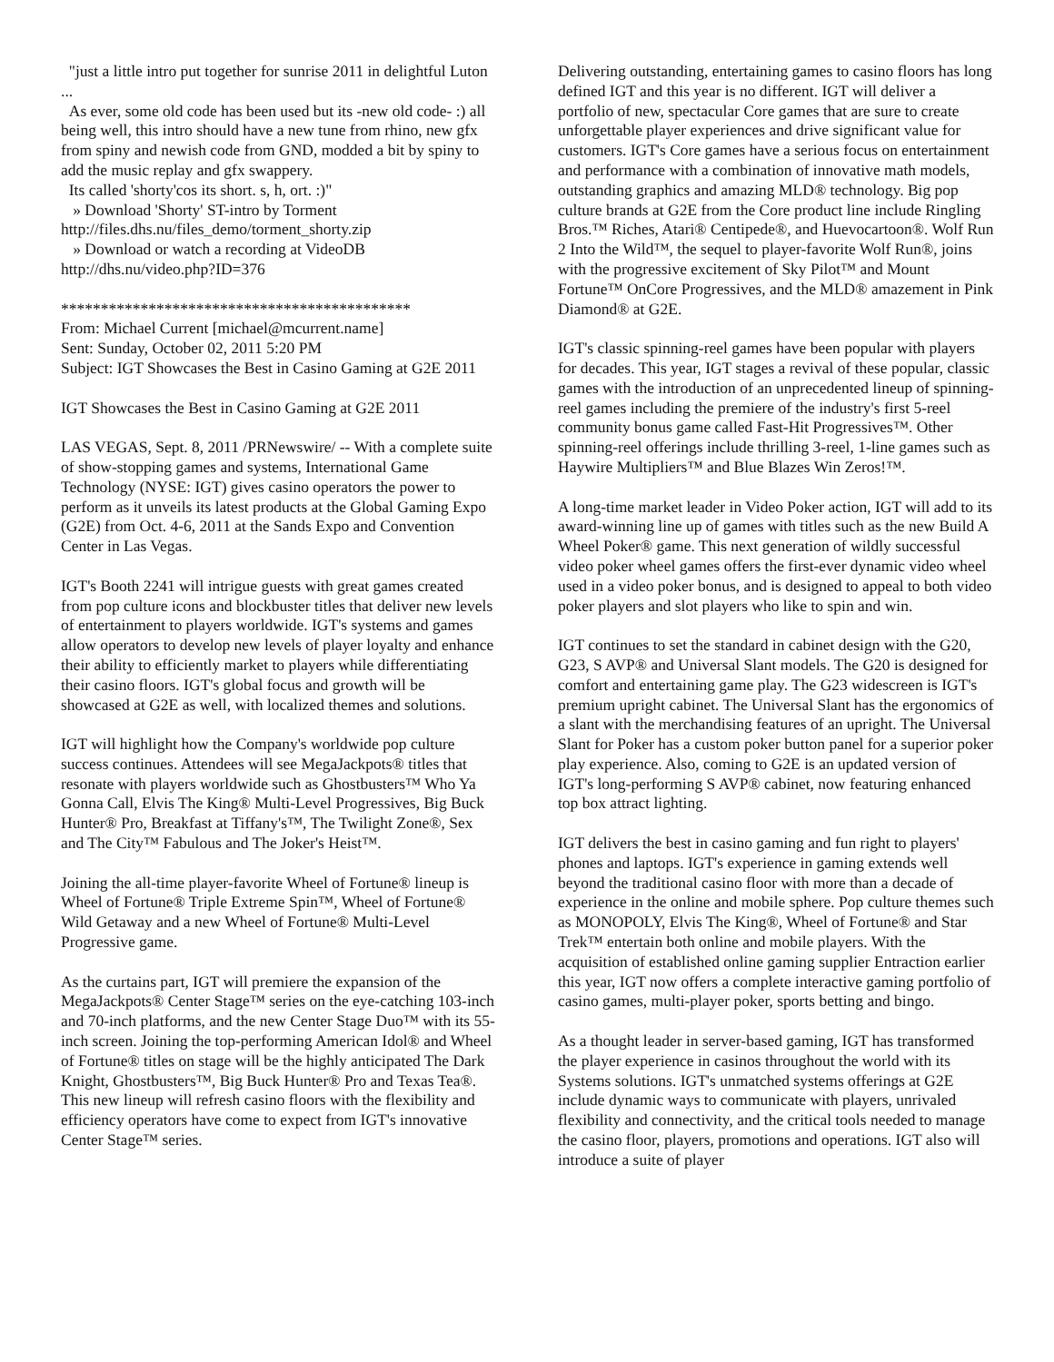"just a little intro put together for sunrise 2011 in delightful Luton ...
As ever, some old code has been used but its -new old code- :) all being well, this intro should have a new tune from rhino, new gfx from spiny and newish code from GND, modded a bit by spiny to add the music replay and gfx swappery.
Its called 'shorty'cos its short. s, h, ort. :)"
» Download 'Shorty' ST-intro by Torment
http://files.dhs.nu/files_demo/torment_shorty.zip
» Download or watch a recording at VideoDB
http://dhs.nu/video.php?ID=376
********************************************
From: Michael Current [michael@mcurrent.name]
Sent: Sunday, October 02, 2011 5:20 PM
Subject: IGT Showcases the Best in Casino Gaming at G2E 2011
IGT Showcases the Best in Casino Gaming at G2E 2011
LAS VEGAS, Sept. 8, 2011 /PRNewswire/ -- With a complete suite of show-stopping games and systems, International Game Technology (NYSE: IGT) gives casino operators the power to perform as it unveils its latest products at the Global Gaming Expo (G2E) from Oct. 4-6, 2011 at the Sands Expo and Convention Center in Las Vegas.
IGT's Booth 2241 will intrigue guests with great games created from pop culture icons and blockbuster titles that deliver new levels of entertainment to players worldwide. IGT's systems and games allow operators to develop new levels of player loyalty and enhance their ability to efficiently market to players while differentiating their casino floors. IGT's global focus and growth will be showcased at G2E as well, with localized themes and solutions.
IGT will highlight how the Company's worldwide pop culture success continues. Attendees will see MegaJackpots® titles that resonate with players worldwide such as Ghostbusters™ Who Ya Gonna Call, Elvis The King® Multi-Level Progressives, Big Buck Hunter® Pro, Breakfast at Tiffany's™, The Twilight Zone®, Sex and The City™ Fabulous and The Joker's Heist™.
Joining the all-time player-favorite Wheel of Fortune® lineup is Wheel of Fortune® Triple Extreme Spin™, Wheel of Fortune® Wild Getaway and a new Wheel of Fortune® Multi-Level Progressive game.
As the curtains part, IGT will premiere the expansion of the MegaJackpots® Center Stage™ series on the eye-catching 103-inch and 70-inch platforms, and the new Center Stage Duo™ with its 55-inch screen. Joining the top-performing American Idol® and Wheel of Fortune® titles on stage will be the highly anticipated The Dark Knight, Ghostbusters™, Big Buck Hunter® Pro and Texas Tea®. This new lineup will refresh casino floors with the flexibility and efficiency operators have come to expect from IGT's innovative Center Stage™ series.
Delivering outstanding, entertaining games to casino floors has long defined IGT and this year is no different. IGT will deliver a portfolio of new, spectacular Core games that are sure to create unforgettable player experiences and drive significant value for customers. IGT's Core games have a serious focus on entertainment and performance with a combination of innovative math models, outstanding graphics and amazing MLD® technology. Big pop culture brands at G2E from the Core product line include Ringling Bros.™ Riches, Atari® Centipede®, and Huevocartoon®. Wolf Run 2 Into the Wild™, the sequel to player-favorite Wolf Run®, joins with the progressive excitement of Sky Pilot™ and Mount Fortune™ OnCore Progressives, and the MLD® amazement in Pink Diamond® at G2E.
IGT's classic spinning-reel games have been popular with players for decades. This year, IGT stages a revival of these popular, classic games with the introduction of an unprecedented lineup of spinning-reel games including the premiere of the industry's first 5-reel community bonus game called Fast-Hit Progressives™. Other spinning-reel offerings include thrilling 3-reel, 1-line games such as Haywire Multipliers™ and Blue Blazes Win Zeros!™.
A long-time market leader in Video Poker action, IGT will add to its award-winning line up of games with titles such as the new Build A Wheel Poker® game. This next generation of wildly successful video poker wheel games offers the first-ever dynamic video wheel used in a video poker bonus, and is designed to appeal to both video poker players and slot players who like to spin and win.
IGT continues to set the standard in cabinet design with the G20, G23, S AVP® and Universal Slant models. The G20 is designed for comfort and entertaining game play. The G23 widescreen is IGT's premium upright cabinet. The Universal Slant has the ergonomics of a slant with the merchandising features of an upright. The Universal Slant for Poker has a custom poker button panel for a superior poker play experience. Also, coming to G2E is an updated version of IGT's long-performing S AVP® cabinet, now featuring enhanced top box attract lighting.
IGT delivers the best in casino gaming and fun right to players' phones and laptops. IGT's experience in gaming extends well beyond the traditional casino floor with more than a decade of experience in the online and mobile sphere. Pop culture themes such as MONOPOLY, Elvis The King®, Wheel of Fortune® and Star Trek™ entertain both online and mobile players. With the acquisition of established online gaming supplier Entraction earlier this year, IGT now offers a complete interactive gaming portfolio of casino games, multi-player poker, sports betting and bingo.
As a thought leader in server-based gaming, IGT has transformed the player experience in casinos throughout the world with its Systems solutions. IGT's unmatched systems offerings at G2E include dynamic ways to communicate with players, unrivaled flexibility and connectivity, and the critical tools needed to manage the casino floor, players, promotions and operations. IGT also will introduce a suite of player